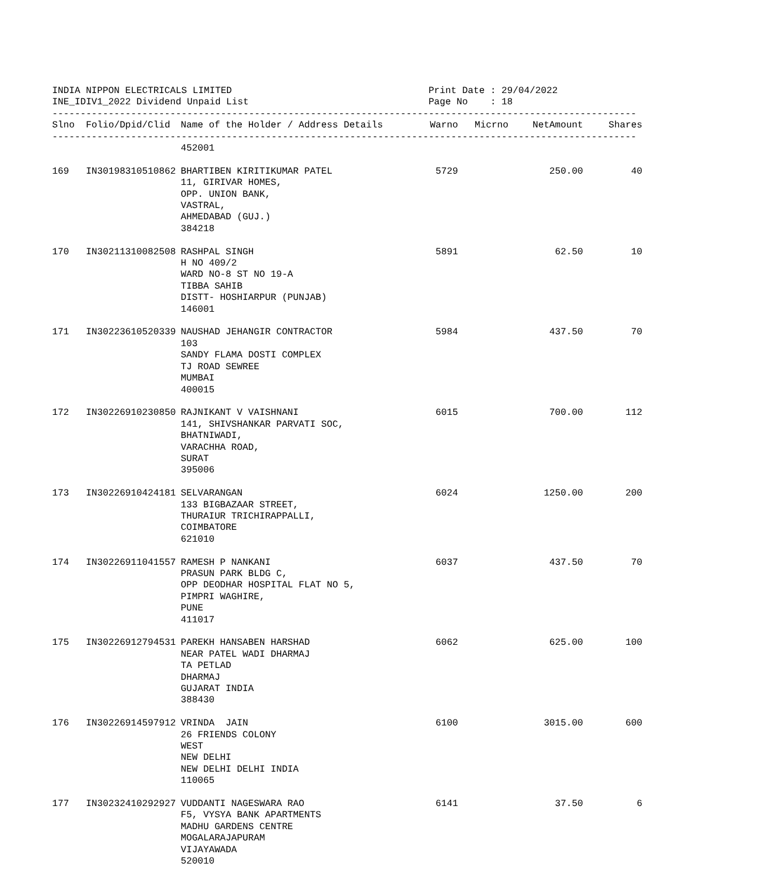INDIA NIPPON ELECTRICALS LIMITED                                   Print Date : 29/04/2022
INE_IDIV1_2022 Dividend Unpaid List                                Page No    : 18
--------------------------------------------------------------------------------------------------------
| Slno | Folio/Dpid/Clid | Name of the Holder / Address Details | Warno | Micrno | NetAmount | Shares |
| --- | --- | --- | --- | --- | --- | --- |
--------------------------------------------------------------------------------------------------------
| | | 452001 | | | | |
| 169 | IN30198310510862 | BHARTIBEN KIRITIKUMAR PATEL 11, GIRIVAR HOMES, OPP. UNION BANK, VASTRAL, AHMEDABAD (GUJ.) 384218 | 5729 | | 250.00 | 40 |
| 170 | IN30211310082508 | RASHPAL SINGH H NO 409/2 WARD NO-8 ST NO 19-A TIBBA SAHIB DISTT- HOSHIARPUR (PUNJAB) 146001 | 5891 | | 62.50 | 10 |
| 171 | IN30223610520339 | NAUSHAD JEHANGIR CONTRACTOR 103 SANDY FLAMA DOSTI COMPLEX TJ ROAD SEWREE MUMBAI 400015 | 5984 | | 437.50 | 70 |
| 172 | IN30226910230850 | RAJNIKANT V VAISHNANI 141, SHIVSHANKAR PARVATI SOC, BHATNIWADI, VARACHHA ROAD, SURAT 395006 | 6015 | | 700.00 | 112 |
| 173 | IN30226910424181 | SELVARANGAN 133 BIGBAZAAR STREET, THURAIUR TRICHIRAPPALLI, COIMBATORE 621010 | 6024 | | 1250.00 | 200 |
| 174 | IN30226911041557 | RAMESH P NANKANI PRASUN PARK BLDG C, OPP DEODHAR HOSPITAL FLAT NO 5, PIMPRI WAGHIRE, PUNE 411017 | 6037 | | 437.50 | 70 |
| 175 | IN30226912794531 | PAREKH HANSABEN HARSHAD NEAR PATEL WADI DHARMAJ TA PETLAD DHARMAJ GUJARAT INDIA 388430 | 6062 | | 625.00 | 100 |
| 176 | IN30226914597912 | VRINDA JAIN 26 FRIENDS COLONY WEST NEW DELHI NEW DELHI DELHI INDIA 110065 | 6100 | | 3015.00 | 600 |
| 177 | IN30232410292927 | VUDDANTI NAGESWARA RAO F5, VYSYA BANK APARTMENTS MADHU GARDENS CENTRE MOGALARAJAPURAM VIJAYAWADA 520010 | 6141 | | 37.50 | 6 |